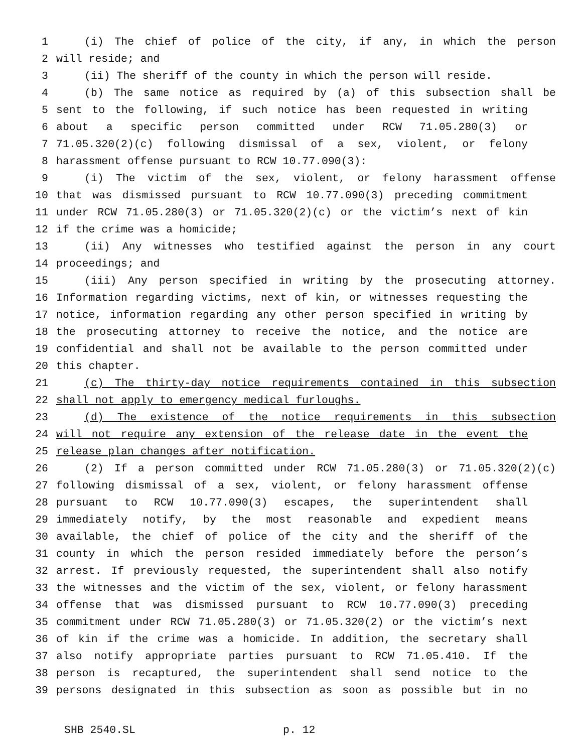1 (i) The chief of police of the city, if any, in which the person
2 will reside; and
3 (ii) The sheriff of the county in which the person will reside.
4 (b) The same notice as required by (a) of this subsection shall be
5 sent to the following, if such notice has been requested in writing
6 about a specific person committed under RCW 71.05.280(3) or
7 71.05.320(2)(c) following dismissal of a sex, violent, or felony
8 harassment offense pursuant to RCW 10.77.090(3):
9 (i) The victim of the sex, violent, or felony harassment offense
10 that was dismissed pursuant to RCW 10.77.090(3) preceding commitment
11 under RCW 71.05.280(3) or 71.05.320(2)(c) or the victim’s next of kin
12 if the crime was a homicide;
13 (ii) Any witnesses who testified against the person in any court
14 proceedings; and
15 (iii) Any person specified in writing by the prosecuting attorney.
16 Information regarding victims, next of kin, or witnesses requesting the
17 notice, information regarding any other person specified in writing by
18 the prosecuting attorney to receive the notice, and the notice are
19 confidential and shall not be available to the person committed under
20 this chapter.
21 (c) The thirty-day notice requirements contained in this subsection
22 shall not apply to emergency medical furloughs.
23 (d) The existence of the notice requirements in this subsection
24 will not require any extension of the release date in the event the
25 release plan changes after notification.
26 (2) If a person committed under RCW 71.05.280(3) or 71.05.320(2)(c)
27 following dismissal of a sex, violent, or felony harassment offense
28 pursuant to RCW 10.77.090(3) escapes, the superintendent shall
29 immediately notify, by the most reasonable and expedient means
30 available, the chief of police of the city and the sheriff of the
31 county in which the person resided immediately before the person’s
32 arrest. If previously requested, the superintendent shall also notify
33 the witnesses and the victim of the sex, violent, or felony harassment
34 offense that was dismissed pursuant to RCW 10.77.090(3) preceding
35 commitment under RCW 71.05.280(3) or 71.05.320(2) or the victim’s next
36 of kin if the crime was a homicide. In addition, the secretary shall
37 also notify appropriate parties pursuant to RCW 71.05.410. If the
38 person is recaptured, the superintendent shall send notice to the
39 persons designated in this subsection as soon as possible but in no
SHB 2540.SL p. 12